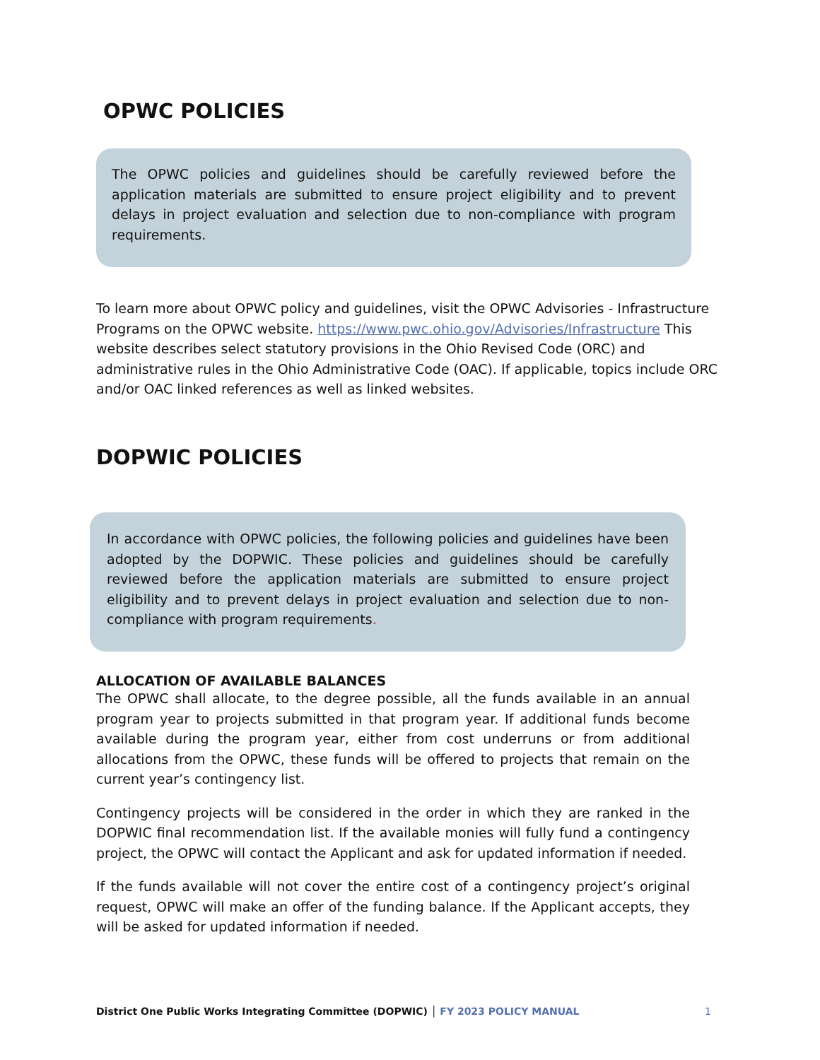OPWC POLICIES
The OPWC policies and guidelines should be carefully reviewed before the application materials are submitted to ensure project eligibility and to prevent delays in project evaluation and selection due to non-compliance with program requirements.
To learn more about OPWC policy and guidelines, visit the OPWC Advisories - Infrastructure Programs on the OPWC website. https://www.pwc.ohio.gov/Advisories/Infrastructure This website describes select statutory provisions in the Ohio Revised Code (ORC) and administrative rules in the Ohio Administrative Code (OAC). If applicable, topics include ORC and/or OAC linked references as well as linked websites.
DOPWIC POLICIES
In accordance with OPWC policies, the following policies and guidelines have been adopted by the DOPWIC. These policies and guidelines should be carefully reviewed before the application materials are submitted to ensure project eligibility and to prevent delays in project evaluation and selection due to non-compliance with program requirements.
ALLOCATION OF AVAILABLE BALANCES
The OPWC shall allocate, to the degree possible, all the funds available in an annual program year to projects submitted in that program year. If additional funds become available during the program year, either from cost underruns or from additional allocations from the OPWC, these funds will be offered to projects that remain on the current year’s contingency list.
Contingency projects will be considered in the order in which they are ranked in the DOPWIC final recommendation list. If the available monies will fully fund a contingency project, the OPWC will contact the Applicant and ask for updated information if needed.
If the funds available will not cover the entire cost of a contingency project’s original request, OPWC will make an offer of the funding balance. If the Applicant accepts, they will be asked for updated information if needed.
District One Public Works Integrating Committee (DOPWIC) │ FY 2023 POLICY MANUAL 1